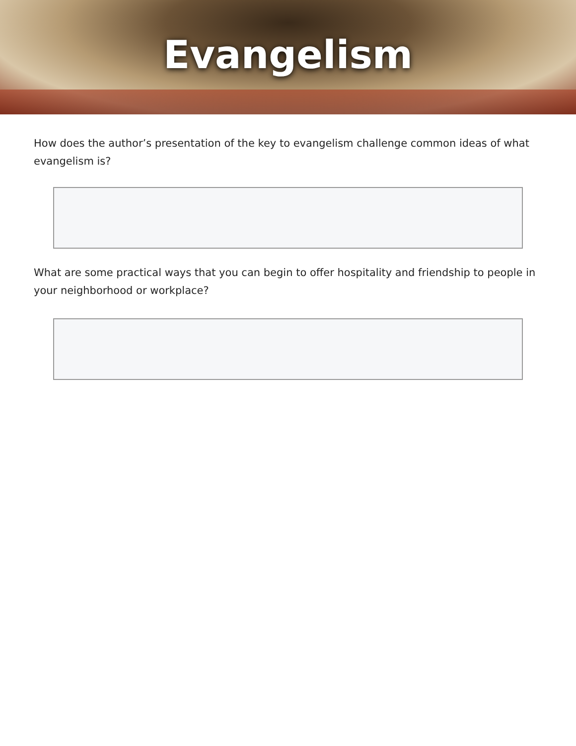Evangelism
How does the author’s presentation of the key to evangelism challenge common ideas of what evangelism is?
What are some practical ways that you can begin to offer hospitality and friendship to people in your neighborhood or workplace?